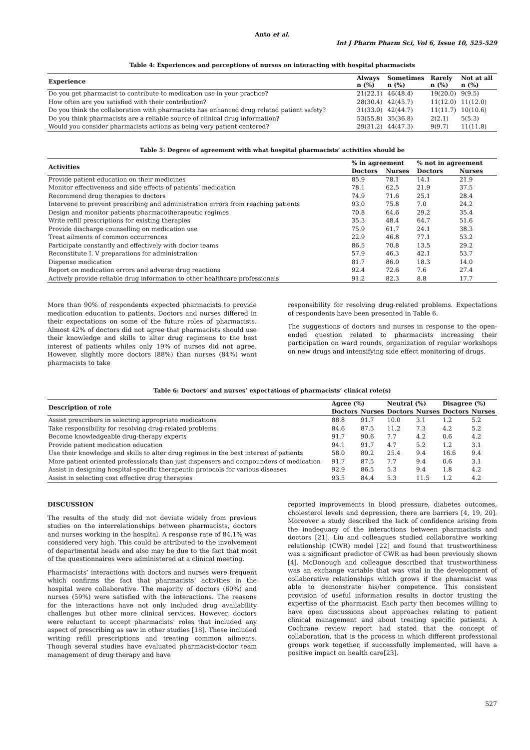Anto et al.
Int J Pharm Pharm Sci, Vol 6, Issue 10, 525-529
Table 4: Experiences and perceptions of nurses on interacting with hospital pharmacists
| Experience | Always n (%) | Sometimes n (%) | Rarely n (%) | Not at all n (%) |
| --- | --- | --- | --- | --- |
| Do you get pharmacist to contribute to medication use in your practice? | 21(22.1) | 46(48.4) | 19(20.0) | 9(9.5) |
| How often are you satisfied with their contribution? | 28(30.4) | 42(45.7) | 11(12.0) | 11(12.0) |
| Do you think the collaboration with pharmacists has enhanced drug related patient safety? | 31(33.0) | 42(44.7) | 11(11.7) | 10(10.6) |
| Do you think pharmacists are a reliable source of clinical drug information? | 53(55.8) | 35(36.8) | 2(2.1) | 5(5.3) |
| Would you consider pharmacists actions as being very patient centered? | 29(31.2) | 44(47.3) | 9(9.7) | 11(11.8) |
Table 5: Degree of agreement with what hospital pharmacists’ activities should be
| Activities | % in agreement | | % not in agreement | |
| --- | --- | --- | --- | --- |
| | Doctors | Nurses | Doctors | Nurses |
| Provide patient education on their medicines | 85.9 | 78.1 | 14.1 | 21.9 |
| Monitor effectiveness and side effects of patients’ medication | 78.1 | 62.5 | 21.9 | 37.5 |
| Recommend drug therapies to doctors | 74.9 | 71.6 | 25.1 | 28.4 |
| Intervene to prevent prescribing and administration errors from reaching patients | 93.0 | 75.8 | 7.0 | 24.2 |
| Design and monitor patients pharmacotherapeutic regimes | 70.8 | 64.6 | 29.2 | 35.4 |
| Write refill prescriptions for existing therapies | 35.3 | 48.4 | 64.7 | 51.6 |
| Provide discharge counselling on medication use | 75.9 | 61.7 | 24.1 | 38.3 |
| Treat ailments of common occurrences | 22.9 | 46.8 | 77.1 | 53.2 |
| Participate constantly and effectively with doctor teams | 86.5 | 70.8 | 13.5 | 29.2 |
| Reconstitute I. V preparations for administration | 57.9 | 46.3 | 42.1 | 53.7 |
| Dispense medication | 81.7 | 86.0 | 18.3 | 14.0 |
| Report on medication errors and adverse drug reactions | 92.4 | 72.6 | 7.6 | 27.4 |
| Actively provide reliable drug information to other healthcare professionals | 91.2 | 82.3 | 8.8 | 17.7 |
More than 90% of respondents expected pharmacists to provide medication education to patients. Doctors and nurses differed in their expectations on some of the future roles of pharmacists. Almost 42% of doctors did not agree that pharmacists should use their knowledge and skills to alter drug regimens to the best interest of patients whiles only 19% of nurses did not agree. However, slightly more doctors (88%) than nurses (84%) want pharmacists to take
responsibility for resolving drug-related problems. Expectations of respondents have been presented in Table 6.
The suggestions of doctors and nurses in response to the open-ended question related to pharmacists increasing their participation on ward rounds, organization of regular workshops on new drugs and intensifying side effect monitoring of drugs.
Table 6: Doctors’ and nurses’ expectations of pharmacists’ clinical role(s)
| Description of role | Agree (%) | | Neutral (%) | | Disagree (%) | |
| --- | --- | --- | --- | --- | --- | --- |
| | Doctors | Nurses | Doctors | Nurses | Doctors | Nurses |
| Assist prescribers in selecting appropriate medications | 88.8 | 91.7 | 10.0 | 3.1 | 1.2 | 5.2 |
| Take responsibility for resolving drug-related problems | 84.6 | 87.5 | 11.2 | 7.3 | 4.2 | 5.2 |
| Become knowledgeable drug-therapy experts | 91.7 | 90.6 | 7.7 | 4.2 | 0.6 | 4.2 |
| Provide patient medication education | 94.1 | 91.7 | 4.7 | 5.2 | 1.2 | 3.1 |
| Use their knowledge and skills to alter drug regimes in the best interest of patients | 58.0 | 80.2 | 25.4 | 9.4 | 16.6 | 9.4 |
| More patient oriented professionals than just dispensers and compounders of medication | 91.7 | 87.5 | 7.7 | 9.4 | 0.6 | 3.1 |
| Assist in designing hospital-specific therapeutic protocols for various diseases | 92.9 | 86.5 | 5.3 | 9.4 | 1.8 | 4.2 |
| Assist in selecting cost effective drug therapies | 93.5 | 84.4 | 5.3 | 11.5 | 1.2 | 4.2 |
DISCUSSION
The results of the study did not deviate widely from previous studies on the interrelationships between pharmacists, doctors and nurses working in the hospital. A response rate of 84.1% was considered very high. This could be attributed to the involvement of departmental heads and also may be due to the fact that most of the questionnaires were administered at a clinical meeting.
Pharmacists’ interactions with doctors and nurses were frequent which confirms the fact that pharmacists’ activities in the hospital were collaborative. The majority of doctors (60%) and nurses (59%) were satisfied with the interactions. The reasons for the interactions have not only included drug availability challenges but other more clinical services. However, doctors were reluctant to accept pharmacists’ roles that included any aspect of prescribing as saw in other studies [18]. These included writing refill prescriptions and treating common ailments. Though several studies have evaluated pharmacist-doctor team management of drug therapy and have
reported improvements in blood pressure, diabetes outcomes, cholesterol levels and depression, there are barriers [4, 19, 20]. Moreover a study described the lack of confidence arising from the inadequacy of the interactions between pharmacists and doctors [21]. Liu and colleagues studied collaborative working relationship (CWR) model [22] and found that trustworthiness was a significant predictor of CWR as had been previously shown [4]. McDonough and colleague described that trustworthiness was an exchange variable that was vital in the development of collaborative relationships which grows if the pharmacist was able to demonstrate his/her competence. This consistent provision of useful information results in doctor trusting the expertise of the pharmacist. Each party then becomes willing to have open discussions about approaches relating to patient clinical management and about treating specific patients. A Cochrane review report had stated that the concept of collaboration, that is the process in which different professional groups work together, if successfully implemented, will have a positive impact on health care[23].
527